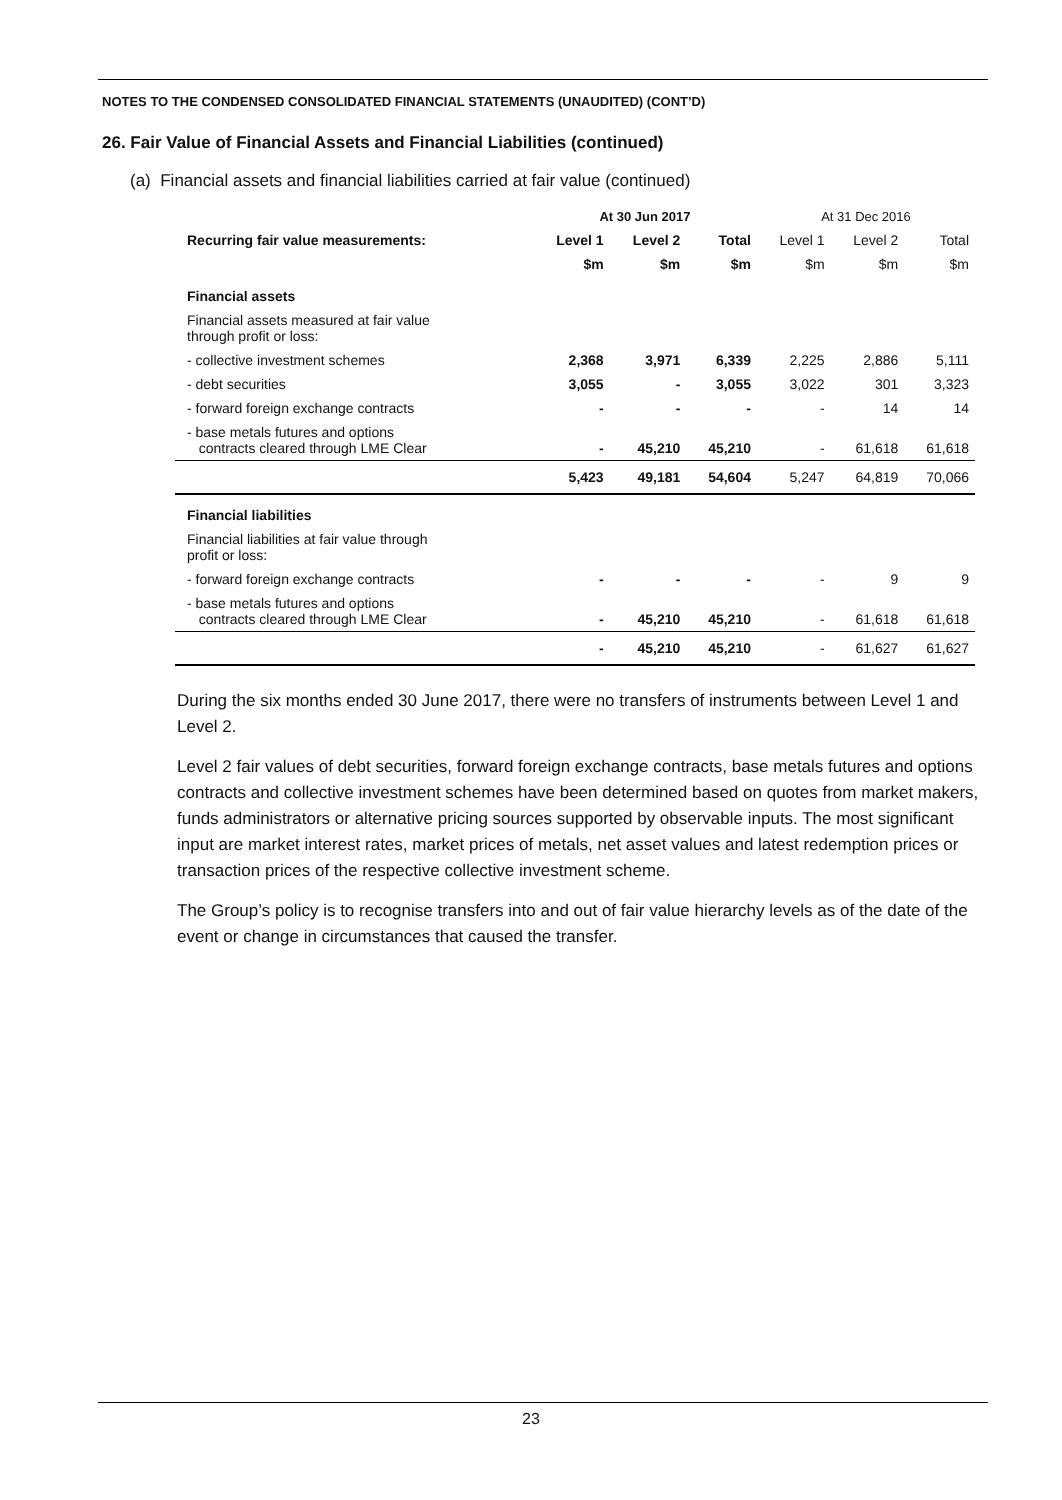NOTES TO THE CONDENSED CONSOLIDATED FINANCIAL STATEMENTS (UNAUDITED) (CONT’D)
26. Fair Value of Financial Assets and Financial Liabilities (continued)
(a) Financial assets and financial liabilities carried at fair value (continued)
| | At 30 Jun 2017 | | | At 31 Dec 2016 | | |
| --- | --- | --- | --- | --- | --- | --- |
| Recurring fair value measurements: | Level 1 | Level 2 | Total | Level 1 | Level 2 | Total |
| | $m | $m | $m | $m | $m | $m |
| Financial assets | | | | | | |
| Financial assets measured at fair value through profit or loss: | | | | | | |
| - collective investment schemes | 2,368 | 3,971 | 6,339 | 2,225 | 2,886 | 5,111 |
| - debt securities | 3,055 | - | 3,055 | 3,022 | 301 | 3,323 |
| - forward foreign exchange contracts | - | - | - | - | 14 | 14 |
| - base metals futures and options contracts cleared through LME Clear | - | 45,210 | 45,210 | - | 61,618 | 61,618 |
| | 5,423 | 49,181 | 54,604 | 5,247 | 64,819 | 70,066 |
| Financial liabilities | | | | | | |
| Financial liabilities at fair value through profit or loss: | | | | | | |
| - forward foreign exchange contracts | - | - | - | - | 9 | 9 |
| - base metals futures and options contracts cleared through LME Clear | - | 45,210 | 45,210 | - | 61,618 | 61,618 |
| | - | 45,210 | 45,210 | - | 61,627 | 61,627 |
During the six months ended 30 June 2017, there were no transfers of instruments between Level 1 and Level 2.
Level 2 fair values of debt securities, forward foreign exchange contracts, base metals futures and options contracts and collective investment schemes have been determined based on quotes from market makers, funds administrators or alternative pricing sources supported by observable inputs. The most significant input are market interest rates, market prices of metals, net asset values and latest redemption prices or transaction prices of the respective collective investment scheme.
The Group’s policy is to recognise transfers into and out of fair value hierarchy levels as of the date of the event or change in circumstances that caused the transfer.
23